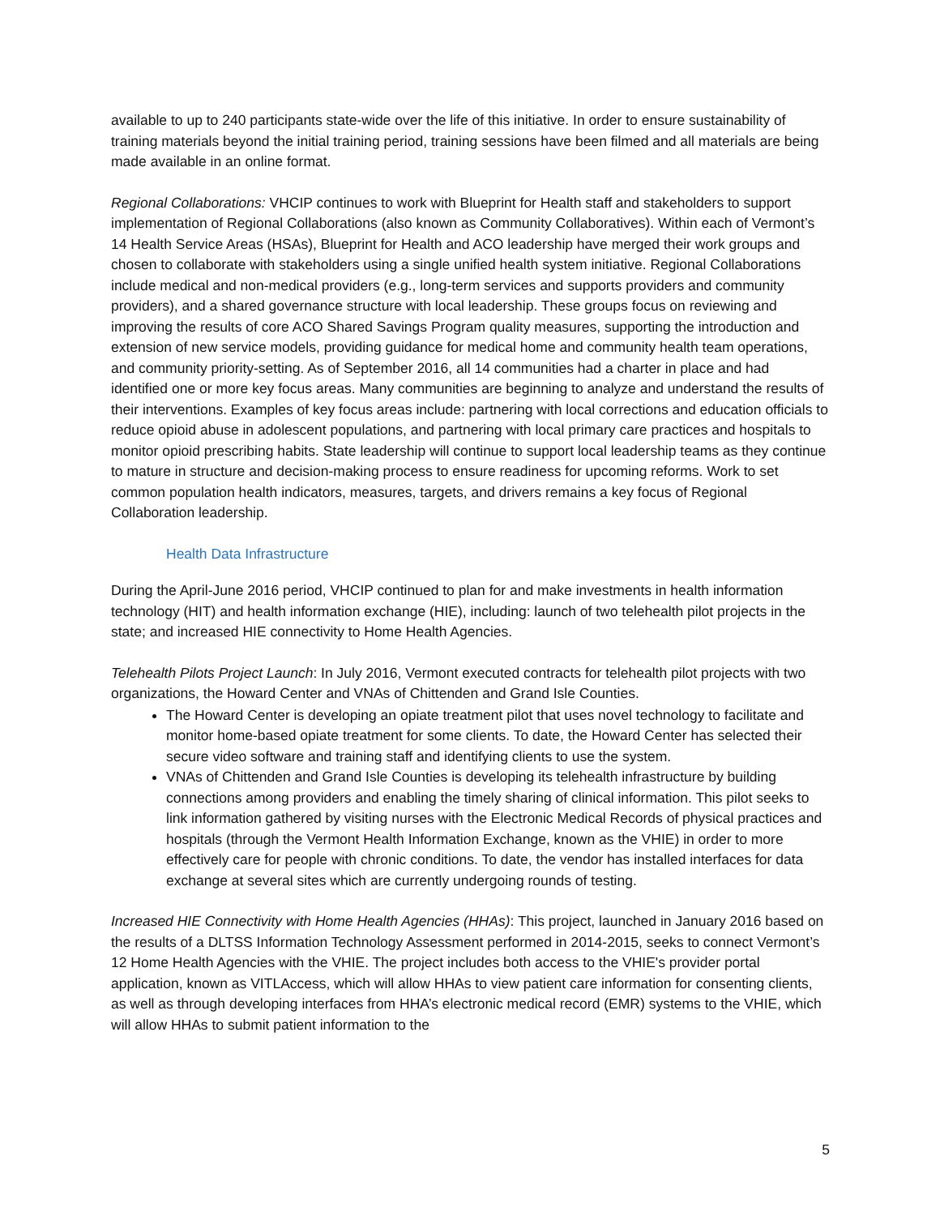available to up to 240 participants state-wide over the life of this initiative. In order to ensure sustainability of training materials beyond the initial training period, training sessions have been filmed and all materials are being made available in an online format.
Regional Collaborations: VHCIP continues to work with Blueprint for Health staff and stakeholders to support implementation of Regional Collaborations (also known as Community Collaboratives). Within each of Vermont’s 14 Health Service Areas (HSAs), Blueprint for Health and ACO leadership have merged their work groups and chosen to collaborate with stakeholders using a single unified health system initiative. Regional Collaborations include medical and non-medical providers (e.g., long-term services and supports providers and community providers), and a shared governance structure with local leadership. These groups focus on reviewing and improving the results of core ACO Shared Savings Program quality measures, supporting the introduction and extension of new service models, providing guidance for medical home and community health team operations, and community priority-setting. As of September 2016, all 14 communities had a charter in place and had identified one or more key focus areas. Many communities are beginning to analyze and understand the results of their interventions. Examples of key focus areas include: partnering with local corrections and education officials to reduce opioid abuse in adolescent populations, and partnering with local primary care practices and hospitals to monitor opioid prescribing habits. State leadership will continue to support local leadership teams as they continue to mature in structure and decision-making process to ensure readiness for upcoming reforms. Work to set common population health indicators, measures, targets, and drivers remains a key focus of Regional Collaboration leadership.
Health Data Infrastructure
During the April-June 2016 period, VHCIP continued to plan for and make investments in health information technology (HIT) and health information exchange (HIE), including: launch of two telehealth pilot projects in the state; and increased HIE connectivity to Home Health Agencies.
Telehealth Pilots Project Launch: In July 2016, Vermont executed contracts for telehealth pilot projects with two organizations, the Howard Center and VNAs of Chittenden and Grand Isle Counties.
The Howard Center is developing an opiate treatment pilot that uses novel technology to facilitate and monitor home-based opiate treatment for some clients. To date, the Howard Center has selected their secure video software and training staff and identifying clients to use the system.
VNAs of Chittenden and Grand Isle Counties is developing its telehealth infrastructure by building connections among providers and enabling the timely sharing of clinical information. This pilot seeks to link information gathered by visiting nurses with the Electronic Medical Records of physical practices and hospitals (through the Vermont Health Information Exchange, known as the VHIE) in order to more effectively care for people with chronic conditions. To date, the vendor has installed interfaces for data exchange at several sites which are currently undergoing rounds of testing.
Increased HIE Connectivity with Home Health Agencies (HHAs): This project, launched in January 2016 based on the results of a DLTSS Information Technology Assessment performed in 2014-2015, seeks to connect Vermont’s 12 Home Health Agencies with the VHIE. The project includes both access to the VHIE's provider portal application, known as VITLAccess, which will allow HHAs to view patient care information for consenting clients, as well as through developing interfaces from HHA’s electronic medical record (EMR) systems to the VHIE, which will allow HHAs to submit patient information to the
5